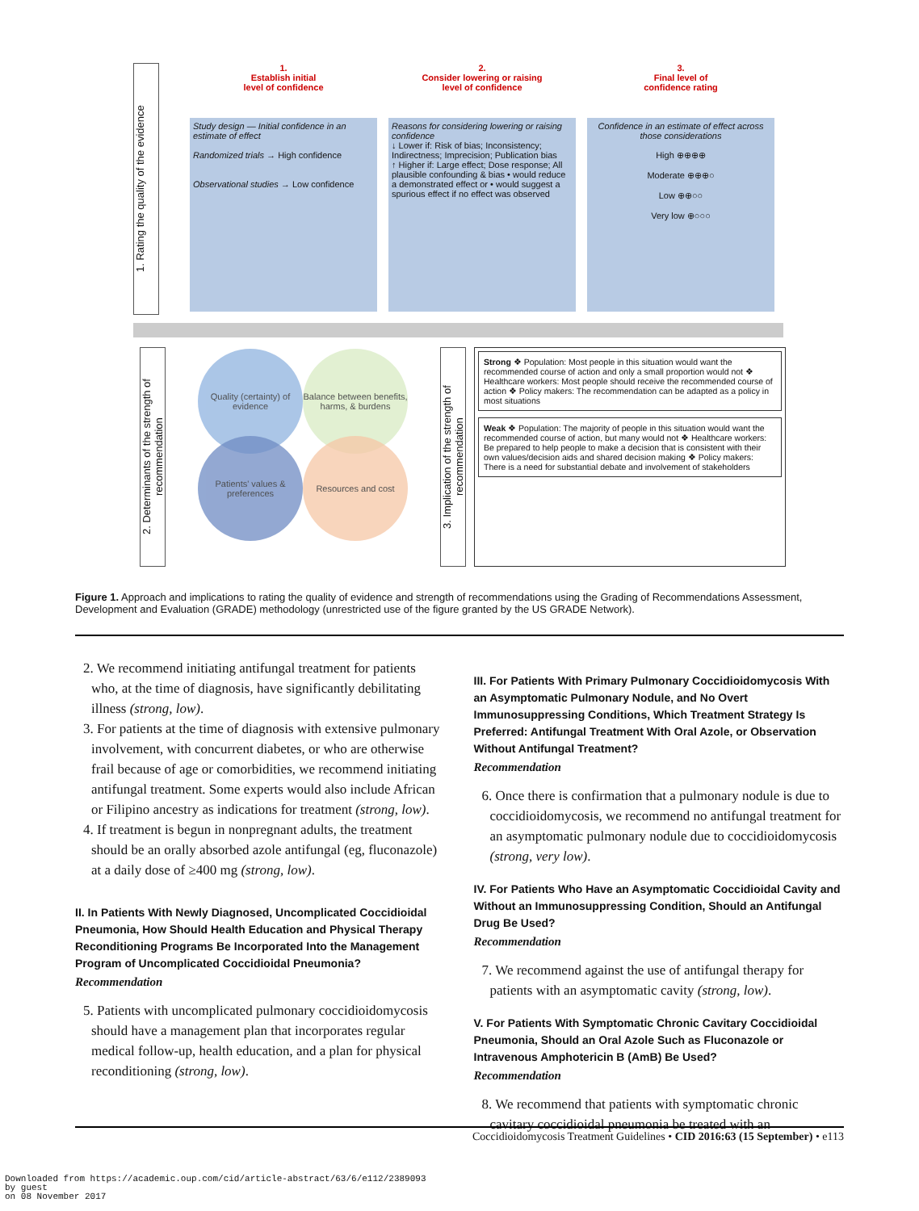1. Rating the quality of the evidence
1.
Establish initial
level of confidence
Study design — Initial confidence in an estimate of effect
Randomized trials → High confidence
Observational studies → Low confidence
2.
Consider lowering or raising
level of confidence
Reasons for considering lowering or raising confidence
↓ Lower if: Risk of bias; Inconsistency; Indirectness; Imprecision; Publication bias
↑ Higher if: Large effect; Dose response; All plausible confounding & bias • would reduce a demonstrated effect or • would suggest a spurious effect if no effect was observed
3.
Final level of
confidence rating
Confidence in an estimate of effect across those considerations
High ⊕⊕⊕⊕
Moderate ⊕⊕⊕○
Low ⊕⊕○○
Very low ⊕○○○
2. Determinants of the strength of recommendation
Quality (certainty) of evidence
Balance between benefits, harms, & burdens
Patients' values & preferences
Resources and cost
3. Implication of the strength of recommendation
Strong ❖ Population: Most people in this situation would want the recommended course of action and only a small proportion would not ❖ Healthcare workers: Most people should receive the recommended course of action ❖ Policy makers: The recommendation can be adapted as a policy in most situations
Weak ❖ Population: The majority of people in this situation would want the recommended course of action, but many would not ❖ Healthcare workers: Be prepared to help people to make a decision that is consistent with their own values/decision aids and shared decision making ❖ Policy makers: There is a need for substantial debate and involvement of stakeholders
Figure 1. Approach and implications to rating the quality of evidence and strength of recommendations using the Grading of Recommendations Assessment, Development and Evaluation (GRADE) methodology (unrestricted use of the figure granted by the US GRADE Network).
2. We recommend initiating antifungal treatment for patients who, at the time of diagnosis, have significantly debilitating illness (strong, low).
3. For patients at the time of diagnosis with extensive pulmonary involvement, with concurrent diabetes, or who are otherwise frail because of age or comorbidities, we recommend initiating antifungal treatment. Some experts would also include African or Filipino ancestry as indications for treatment (strong, low).
4. If treatment is begun in nonpregnant adults, the treatment should be an orally absorbed azole antifungal (eg, fluconazole) at a daily dose of ≥400 mg (strong, low).
II. In Patients With Newly Diagnosed, Uncomplicated Coccidioidal Pneumonia, How Should Health Education and Physical Therapy Reconditioning Programs Be Incorporated Into the Management Program of Uncomplicated Coccidioidal Pneumonia?
Recommendation
5. Patients with uncomplicated pulmonary coccidioidomycosis should have a management plan that incorporates regular medical follow-up, health education, and a plan for physical reconditioning (strong, low).
III. For Patients With Primary Pulmonary Coccidioidomycosis With an Asymptomatic Pulmonary Nodule, and No Overt Immunosuppressing Conditions, Which Treatment Strategy Is Preferred: Antifungal Treatment With Oral Azole, or Observation Without Antifungal Treatment?
Recommendation
6. Once there is confirmation that a pulmonary nodule is due to coccidioidomycosis, we recommend no antifungal treatment for an asymptomatic pulmonary nodule due to coccidioidomycosis (strong, very low).
IV. For Patients Who Have an Asymptomatic Coccidioidal Cavity and Without an Immunosuppressing Condition, Should an Antifungal Drug Be Used?
Recommendation
7. We recommend against the use of antifungal therapy for patients with an asymptomatic cavity (strong, low).
V. For Patients With Symptomatic Chronic Cavitary Coccidioidal Pneumonia, Should an Oral Azole Such as Fluconazole or Intravenous Amphotericin B (AmB) Be Used?
Recommendation
8. We recommend that patients with symptomatic chronic cavitary coccidioidal pneumonia be treated with an
Coccidioidomycosis Treatment Guidelines • CID 2016:63 (15 September) • e113
Downloaded from https://academic.oup.com/cid/article-abstract/63/6/e112/2389093
by guest
on 08 November 2017